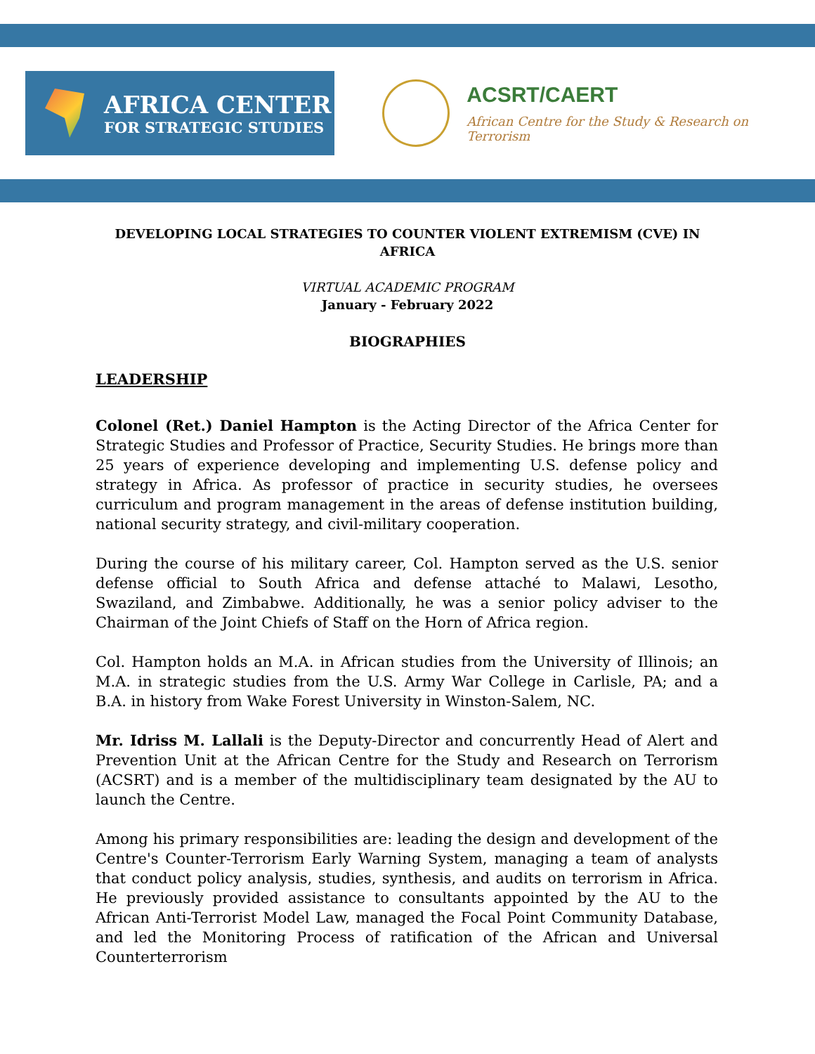AFRICA CENTER
FOR STRATEGIC STUDIES
ACSRT/CAERT
African Centre for the Study & Research on Terrorism
DEVELOPING LOCAL STRATEGIES TO COUNTER VIOLENT EXTREMISM (CVE) IN
AFRICA
VIRTUAL ACADEMIC PROGRAM
January - February 2022
BIOGRAPHIES
LEADERSHIP
Colonel (Ret.) Daniel Hampton is the Acting Director of the Africa Center for Strategic Studies and Professor of Practice, Security Studies. He brings more than 25 years of experience developing and implementing U.S. defense policy and strategy in Africa. As professor of practice in security studies, he oversees curriculum and program management in the areas of defense institution building, national security strategy, and civil-military cooperation.
During the course of his military career, Col. Hampton served as the U.S. senior defense official to South Africa and defense attaché to Malawi, Lesotho, Swaziland, and Zimbabwe. Additionally, he was a senior policy adviser to the Chairman of the Joint Chiefs of Staff on the Horn of Africa region.
Col. Hampton holds an M.A. in African studies from the University of Illinois; an M.A. in strategic studies from the U.S. Army War College in Carlisle, PA; and a B.A. in history from Wake Forest University in Winston-Salem, NC.
Mr. Idriss M. Lallali is the Deputy-Director and concurrently Head of Alert and Prevention Unit at the African Centre for the Study and Research on Terrorism (ACSRT) and is a member of the multidisciplinary team designated by the AU to launch the Centre.
Among his primary responsibilities are: leading the design and development of the Centre's Counter-Terrorism Early Warning System, managing a team of analysts that conduct policy analysis, studies, synthesis, and audits on terrorism in Africa. He previously provided assistance to consultants appointed by the AU to the African Anti-Terrorist Model Law, managed the Focal Point Community Database, and led the Monitoring Process of ratification of the African and Universal Counterterrorism